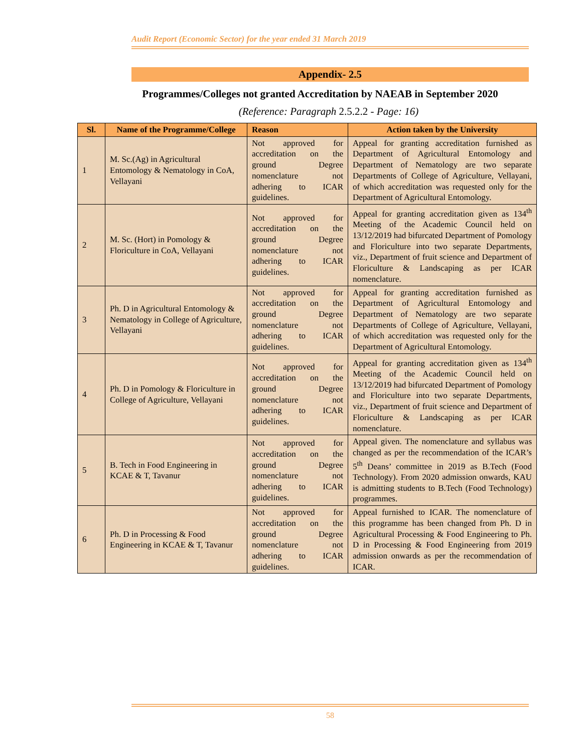Audit Report (Economic Sector) for the year ended 31 March 2019
Appendix- 2.5
Programmes/Colleges not granted Accreditation by NAEAB in September 2020
(Reference: Paragraph 2.5.2.2 - Page: 16)
| Sl. | Name of the Programme/College | Reason | Action taken by the University |
| --- | --- | --- | --- |
| 1 | M. Sc.(Ag) in Agricultural Entomology & Nematology in CoA, Vellayani | Not approved for accreditation on the ground Degree nomenclature not adhering to ICAR guidelines. | Appeal for granting accreditation furnished as Department of Agricultural Entomology and Department of Nematology are two separate Departments of College of Agriculture, Vellayani, of which accreditation was requested only for the Department of Agricultural Entomology. |
| 2 | M. Sc. (Hort) in Pomology & Floriculture in CoA, Vellayani | Not approved for accreditation on the ground Degree nomenclature not adhering to ICAR guidelines. | Appeal for granting accreditation given as 134<sup>th</sup> Meeting of the Academic Council held on 13/12/2019 had bifurcated Department of Pomology and Floriculture into two separate Departments, viz., Department of fruit science and Department of Floriculture & Landscaping as per ICAR nomenclature. |
| 3 | Ph. D in Agricultural Entomology & Nematology in College of Agriculture, Vellayani | Not approved for accreditation on the ground Degree nomenclature not adhering to ICAR guidelines. | Appeal for granting accreditation furnished as Department of Agricultural Entomology and Department of Nematology are two separate Departments of College of Agriculture, Vellayani, of which accreditation was requested only for the Department of Agricultural Entomology. |
| 4 | Ph. D in Pomology & Floriculture in College of Agriculture, Vellayani | Not approved for accreditation on the ground Degree nomenclature not adhering to ICAR guidelines. | Appeal for granting accreditation given as 134<sup>th</sup> Meeting of the Academic Council held on 13/12/2019 had bifurcated Department of Pomology and Floriculture into two separate Departments, viz., Department of fruit science and Department of Floriculture & Landscaping as per ICAR nomenclature. |
| 5 | B. Tech in Food Engineering in KCAE & T, Tavanur | Not approved for accreditation on the ground Degree nomenclature not adhering to ICAR guidelines. | Appeal given. The nomenclature and syllabus was changed as per the recommendation of the ICAR’s 5<sup>th</sup> Deans’ committee in 2019 as B.Tech (Food Technology). From 2020 admission onwards, KAU is admitting students to B.Tech (Food Technology) programmes. |
| 6 | Ph. D in Processing & Food Engineering in KCAE & T, Tavanur | Not approved for accreditation on the ground Degree nomenclature not adhering to ICAR guidelines. | Appeal furnished to ICAR. The nomenclature of this programme has been changed from Ph. D in Agricultural Processing & Food Engineering to Ph. D in Processing & Food Engineering from 2019 admission onwards as per the recommendation of ICAR. |
58